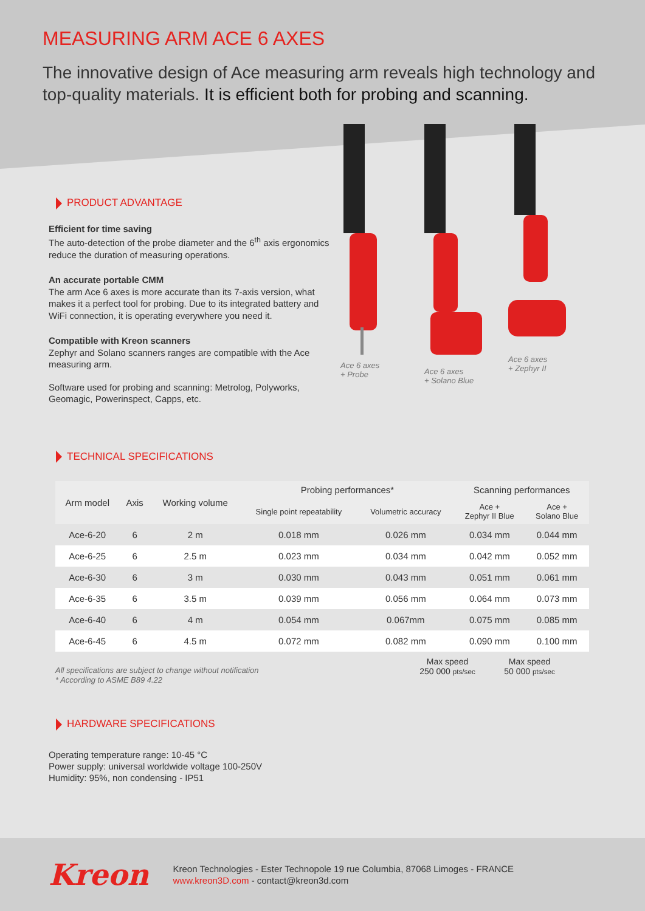MEASURING ARM ACE 6 AXES
The innovative design of Ace measuring arm reveals high technology and top-quality materials. It is efficient both for probing and scanning.
PRODUCT ADVANTAGE
Efficient for time saving
The auto-detection of the probe diameter and the 6<sup>th</sup> axis ergonomics reduce the duration of measuring operations.
An accurate portable CMM
The arm Ace 6 axes is more accurate than its 7-axis version, what makes it a perfect tool for probing. Due to its integrated battery and WiFi connection, it is operating everywhere you need it.
Compatible with Kreon scanners
Zephyr and Solano scanners ranges are compatible with the Ace measuring arm.
Software used for probing and scanning: Metrolog, Polyworks, Geomagic, Powerinspect, Capps, etc.
Ace 6 axes
+ Probe
Ace 6 axes
+ Solano Blue
Ace 6 axes
+ Zephyr II
TECHNICAL SPECIFICATIONS
| Arm model | Axis | Working volume | Probing performances* | | Scanning performances | |
| --- | --- | --- | --- | --- | --- | --- |
| | | | Single point repeatability | Volumetric accuracy | Ace + Zephyr II Blue | Ace + Solano Blue |
| Ace-6-20 | 6 | 2 m | 0.018 mm | 0.026 mm | 0.034 mm | 0.044 mm |
| Ace-6-25 | 6 | 2.5 m | 0.023 mm | 0.034 mm | 0.042 mm | 0.052 mm |
| Ace-6-30 | 6 | 3 m | 0.030 mm | 0.043 mm | 0.051 mm | 0.061 mm |
| Ace-6-35 | 6 | 3.5 m | 0.039 mm | 0.056 mm | 0.064 mm | 0.073 mm |
| Ace-6-40 | 6 | 4 m | 0.054 mm | 0.067mm | 0.075 mm | 0.085 mm |
| Ace-6-45 | 6 | 4.5 m | 0.072 mm | 0.082 mm | 0.090 mm | 0.100 mm |
All specifications are subject to change without notification
* According to ASME B89 4.22
Max speed
250 000 pts/sec
Max speed
50 000 pts/sec
HARDWARE SPECIFICATIONS
Operating temperature range: 10-45 °C
Power supply: universal worldwide voltage 100-250V
Humidity: 95%, non condensing - IP51
Kreon
Kreon Technologies - Ester Technopole 19 rue Columbia, 87068 Limoges - FRANCE
www.kreon3D.com - contact@kreon3d.com